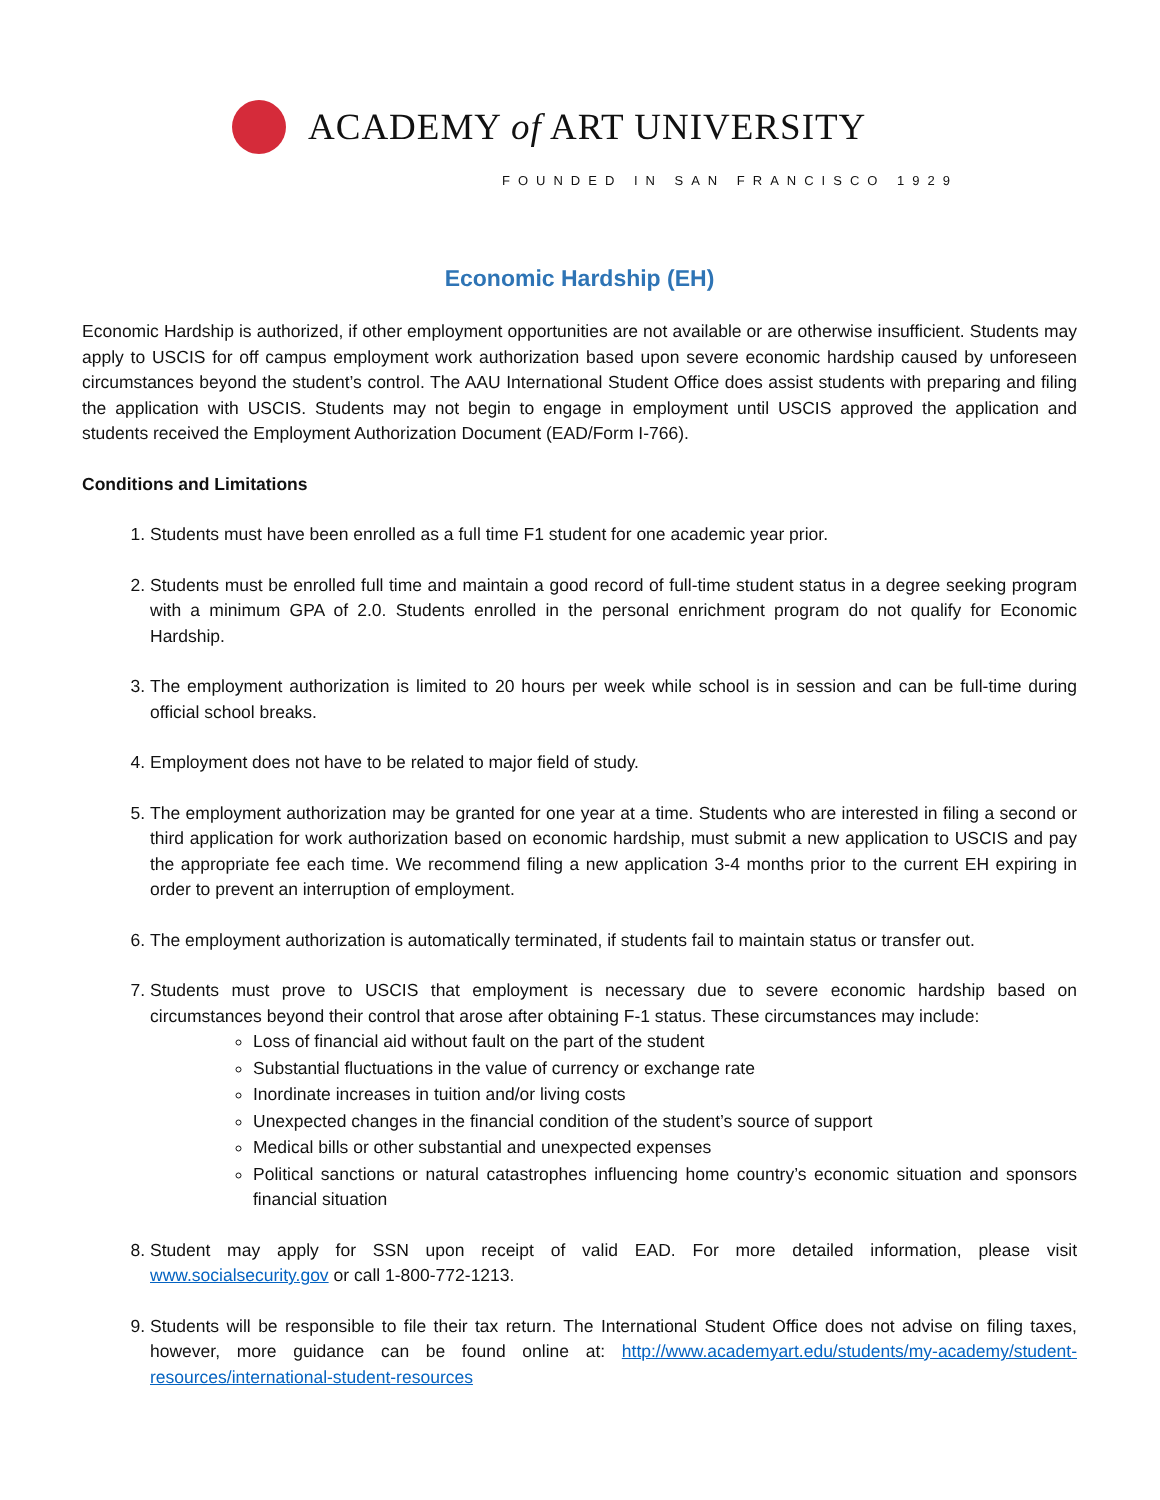ACADEMY of ART UNIVERSITY
FOUNDED IN SAN FRANCISCO 1929
Economic Hardship (EH)
Economic Hardship is authorized, if other employment opportunities are not available or are otherwise insufficient. Students may apply to USCIS for off campus employment work authorization based upon severe economic hardship caused by unforeseen circumstances beyond the student’s control. The AAU International Student Office does assist students with preparing and filing the application with USCIS. Students may not begin to engage in employment until USCIS approved the application and students received the Employment Authorization Document (EAD/Form I-766).
Conditions and Limitations
1. Students must have been enrolled as a full time F1 student for one academic year prior.
2. Students must be enrolled full time and maintain a good record of full-time student status in a degree seeking program with a minimum GPA of 2.0. Students enrolled in the personal enrichment program do not qualify for Economic Hardship.
3. The employment authorization is limited to 20 hours per week while school is in session and can be full-time during official school breaks.
4. Employment does not have to be related to major field of study.
5. The employment authorization may be granted for one year at a time. Students who are interested in filing a second or third application for work authorization based on economic hardship, must submit a new application to USCIS and pay the appropriate fee each time. We recommend filing a new application 3-4 months prior to the current EH expiring in order to prevent an interruption of employment.
6. The employment authorization is automatically terminated, if students fail to maintain status or transfer out.
7. Students must prove to USCIS that employment is necessary due to severe economic hardship based on circumstances beyond their control that arose after obtaining F-1 status. These circumstances may include:
Loss of financial aid without fault on the part of the student
Substantial fluctuations in the value of currency or exchange rate
Inordinate increases in tuition and/or living costs
Unexpected changes in the financial condition of the student’s source of support
Medical bills or other substantial and unexpected expenses
Political sanctions or natural catastrophes influencing home country’s economic situation and sponsors financial situation
8. Student may apply for SSN upon receipt of valid EAD. For more detailed information, please visit www.socialsecurity.gov or call 1-800-772-1213.
9. Students will be responsible to file their tax return. The International Student Office does not advise on filing taxes, however, more guidance can be found online at: http://www.academyart.edu/students/my-academy/student-resources/international-student-resources